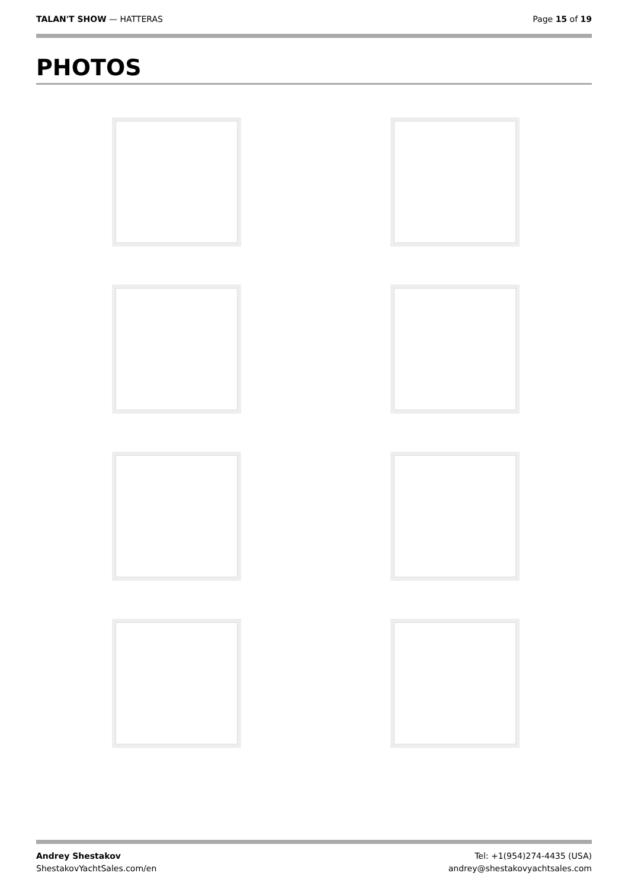TALAN'T SHOW — HATTERAS Page 15 of 19
PHOTOS
Andrey Shestakov
ShestakovYachtSales.com/en
Tel: +1(954)274-4435 (USA)
andrey@shestakovyachtsales.com